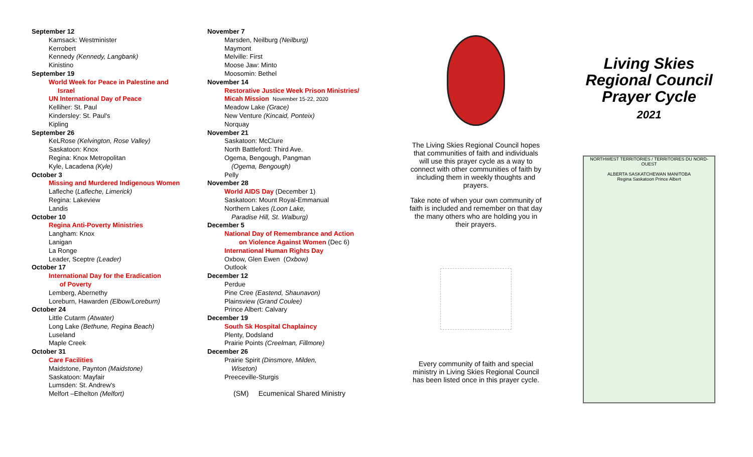September 12
Kamsack: Westminister
Kerrobert
Kennedy (Kennedy, Langbank)
Kinistino
September 19
World Week for Peace in Palestine and
Israel
UN International Day of Peace
Kelliher: St. Paul
Kindersley: St. Paul's
Kipling
September 26
KeLRose (Kelvington, Rose Valley)
Saskatoon: Knox
Regina: Knox Metropolitan
Kyle, Lacadena (Kyle)
October 3
Missing and Murdered Indigenous Women
Lafleche (Lafleche, Limerick)
Regina: Lakeview
Landis
October 10
Regina Anti-Poverty Ministries
Langham: Knox
Lanigan
La Ronge
Leader, Sceptre (Leader)
October 17
International Day for the Eradication
of Poverty
Lemberg, Abernethy
Loreburn, Hawarden (Elbow/Loreburn)
October 24
Little Cutarm (Atwater)
Long Lake (Bethune, Regina Beach)
Luseland
Maple Creek
October 31
Care Facilities
Maidstone, Paynton (Maidstone)
Saskatoon: Mayfair
Lumsden: St. Andrew's
Melfort –Ethelton (Melfort)
November 7
Marsden, Neilburg (Neilburg)
Maymont
Melville: First
Moose Jaw: Minto
Moosomin: Bethel
November 14
Restorative Justice Week Prison Ministries/
Micah Mission November 15-22, 2020
Meadow Lake (Grace)
New Venture (Kincaid, Ponteix)
Norquay
November 21
Saskatoon: McClure
North Battleford: Third Ave.
Ogema, Bengough, Pangman
(Ogema, Bengough)
Pelly
November 28
World AIDS Day (December 1)
Saskatoon: Mount Royal-Emmanual
Northern Lakes (Loon Lake,
Paradise Hill, St. Walburg)
December 5
National Day of Remembrance and Action
on Violence Against Women (Dec 6)
International Human Rights Day
Oxbow, Glen Ewen (Oxbow)
Outlook
December 12
Perdue
Pine Cree (Eastend, Shaunavon)
Plainsview (Grand Coulee)
Prince Albert: Calvary
December 19
South Sk Hospital Chaplaincy
Plenty, Dodsland
Prairie Points (Creelman, Fillmore)
December 26
Prairie Spirit (Dinsmore, Milden,
Wiseton)
Preeceville-Sturgis
(SM) Ecumenical Shared Ministry
The Living Skies Regional Council hopes that communities of faith and individuals will use this prayer cycle as a way to connect with other communities of faith by including them in weekly thoughts and prayers.
Take note of when your own community of faith is included and remember on that day the many others who are holding you in their prayers.
Every community of faith and special ministry in Living Skies Regional Council has been listed once in this prayer cycle.
Living Skies
Regional Council
Prayer Cycle
2021
NORTHWEST TERRITORIES / TERRITOIRES DU NORD-OUEST
ALBERTA SASKATCHEWAN MANITOBA
Regina Saskatoon Prince Albert